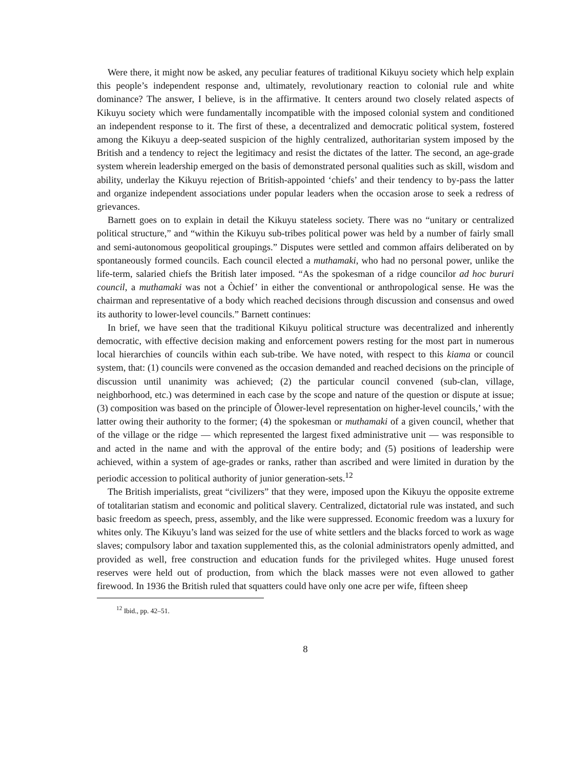Were there, it might now be asked, any peculiar features of traditional Kikuyu society which help explain this people’s independent response and, ultimately, revolutionary reaction to colonial rule and white dominance? The answer, I believe, is in the affirmative. It centers around two closely related aspects of Kikuyu society which were fundamentally incompatible with the imposed colonial system and conditioned an independent response to it. The first of these, a decentralized and democratic political system, fostered among the Kikuyu a deep-seated suspicion of the highly centralized, authoritarian system imposed by the British and a tendency to reject the legitimacy and resist the dictates of the latter. The second, an age-grade system wherein leadership emerged on the basis of demonstrated personal qualities such as skill, wisdom and ability, underlay the Kikuyu rejection of British-appointed ‘chiefs’ and their tendency to by-pass the latter and organize independent associations under popular leaders when the occasion arose to seek a redress of grievances.
Barnett goes on to explain in detail the Kikuyu stateless society. There was no “unitary or centralized political structure,” and “within the Kikuyu sub-tribes political power was held by a number of fairly small and semi-autonomous geopolitical groupings.” Disputes were settled and common affairs deliberated on by spontaneously formed councils. Each council elected a muthamaki, who had no personal power, unlike the life-term, salaried chiefs the British later imposed. “As the spokesman of a ridge councilor ad hoc bururi council, a muthamaki was not a Òchief’ in either the conventional or anthropological sense. He was the chairman and representative of a body which reached decisions through discussion and consensus and owed its authority to lower-level councils.” Barnett continues:
In brief, we have seen that the traditional Kikuyu political structure was decentralized and inherently democratic, with effective decision making and enforcement powers resting for the most part in numerous local hierarchies of councils within each sub-tribe. We have noted, with respect to this kiama or council system, that: (1) councils were convened as the occasion demanded and reached decisions on the principle of discussion until unanimity was achieved; (2) the particular council convened (sub-clan, village, neighborhood, etc.) was determined in each case by the scope and nature of the question or dispute at issue; (3) composition was based on the principle of Ôlower-level representation on higher-level councils,’ with the latter owing their authority to the former; (4) the spokesman or muthamaki of a given council, whether that of the village or the ridge — which represented the largest fixed administrative unit — was responsible to and acted in the name and with the approval of the entire body; and (5) positions of leadership were achieved, within a system of age-grades or ranks, rather than ascribed and were limited in duration by the periodic accession to political authority of junior generation-sets.<sup>12</sup>
The British imperialists, great “civilizers” that they were, imposed upon the Kikuyu the opposite extreme of totalitarian statism and economic and political slavery. Centralized, dictatorial rule was instated, and such basic freedom as speech, press, assembly, and the like were suppressed. Economic freedom was a luxury for whites only. The Kikuyu’s land was seized for the use of white settlers and the blacks forced to work as wage slaves; compulsory labor and taxation supplemented this, as the colonial administrators openly admitted, and provided as well, free construction and education funds for the privileged whites. Huge unused forest reserves were held out of production, from which the black masses were not even allowed to gather firewood. In 1936 the British ruled that squatters could have only one acre per wife, fifteen sheep
<sup>12</sup> Ibid., pp. 42–51.
8